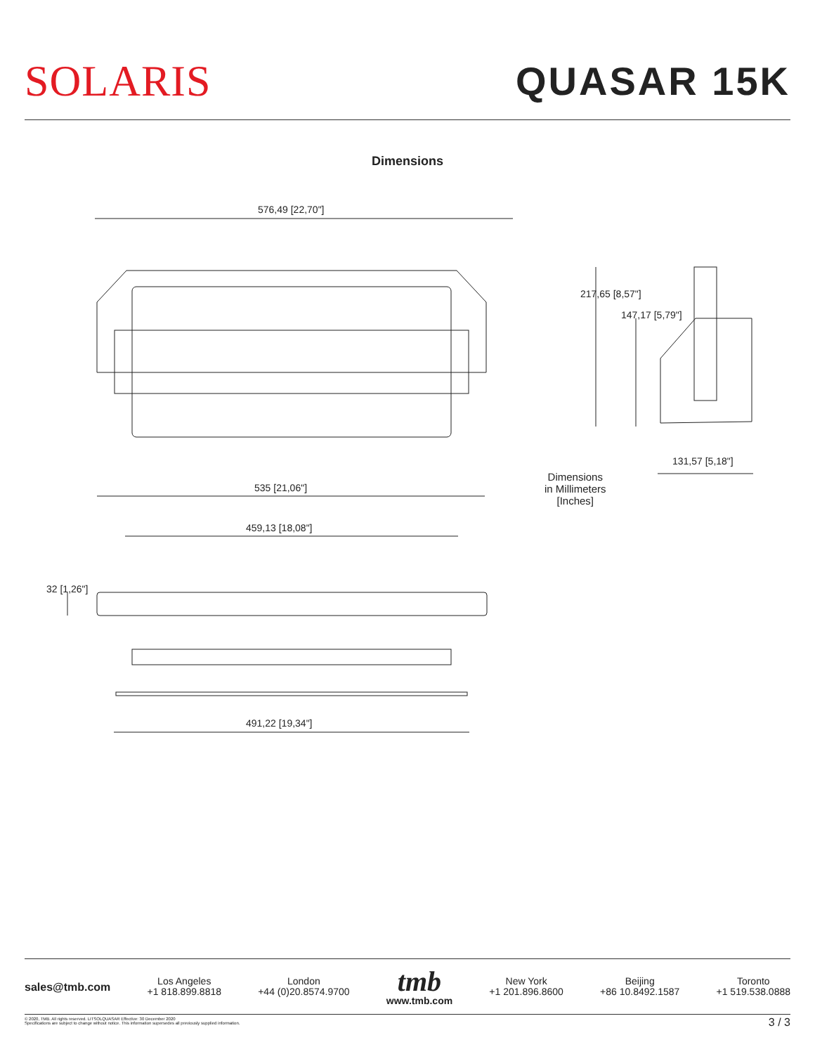SOLARIS QUASAR 15K
Dimensions
576,49 [22,70"]
217,65 [8,57"]
147,17 [5,79"]
131,57 [5,18"]
Dimensions
in Millimeters
[Inches]
535 [21,06"]
459,13 [18,08"]
32 [1,26"]
491,22 [19,34"]
sales@tmb.com
Los Angeles
+1 818.899.8818
London
+44 (0)20.8574.9700
tmb
www.tmb.com
New York
+1 201.896.8600
Beijing
+86 10.8492.1587
Toronto
+1 519.538.0888
© 2020, TMB. All rights reserved. LITSOLQUASAR Effective: 30 December 2020
Specifications are subject to change without notice. This information supersedes all previously supplied information.
3 / 3